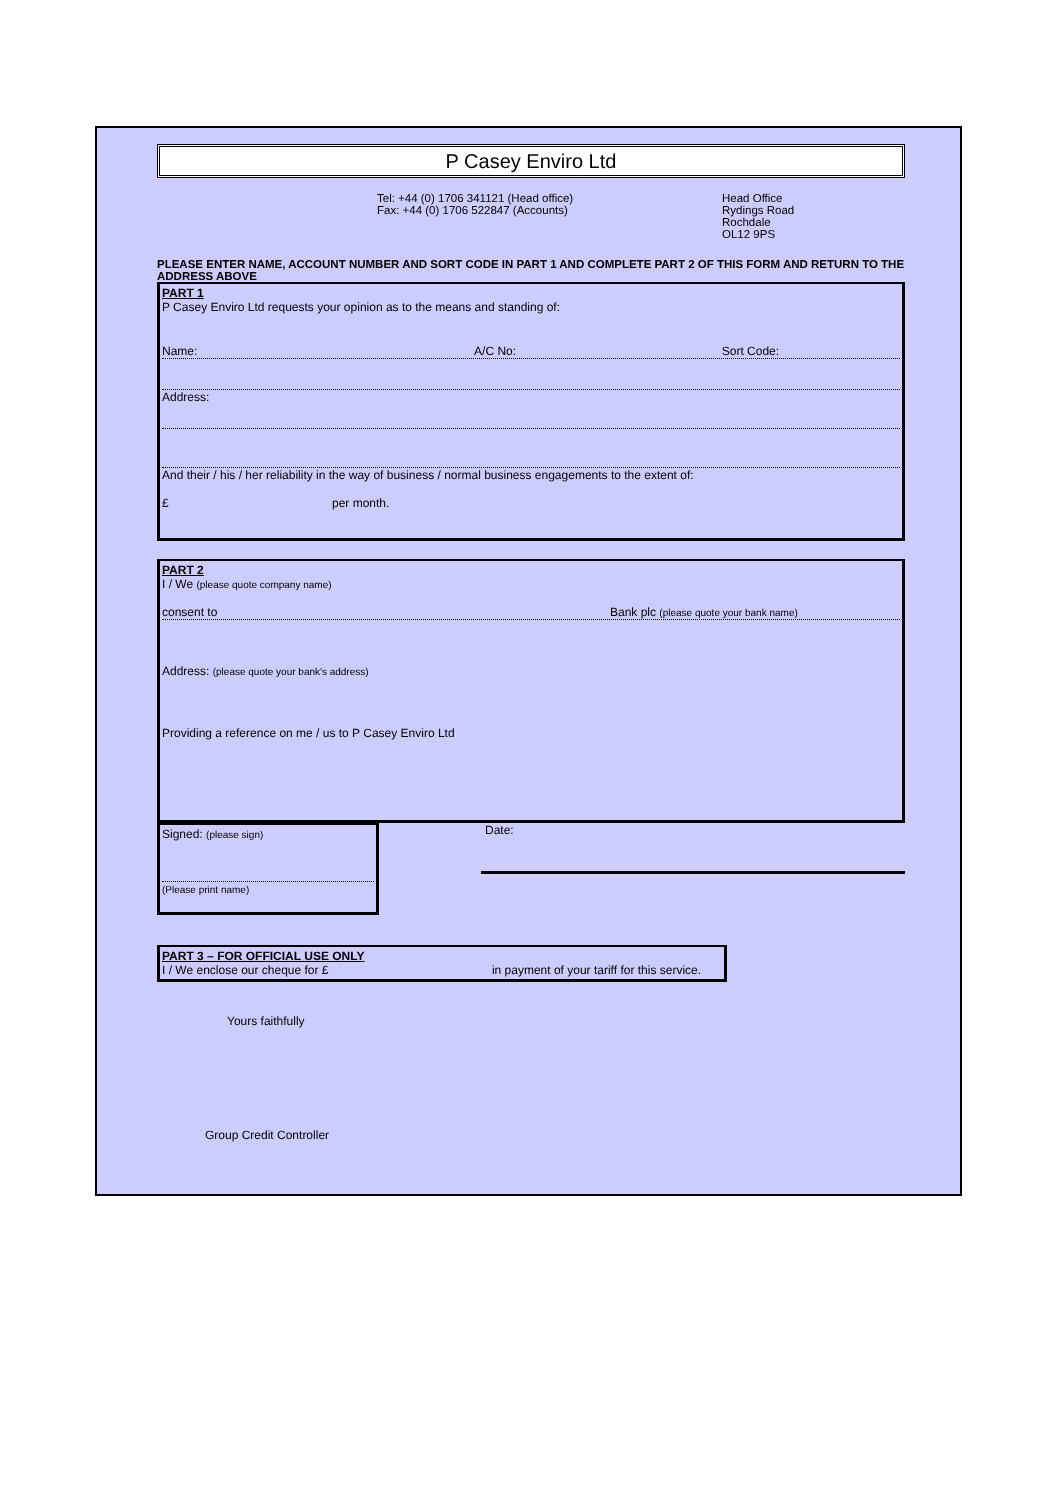P Casey Enviro Ltd
Tel: +44 (0) 1706 341121 (Head office)
Fax: +44 (0) 1706 522847 (Accounts)
Head Office
Rydings Road
Rochdale
OL12 9PS
PLEASE ENTER NAME, ACCOUNT NUMBER AND SORT CODE IN PART 1 AND COMPLETE PART 2 OF THIS FORM AND RETURN TO THE ADDRESS ABOVE
PART 1
P Casey Enviro Ltd requests your opinion as to the means and standing of:
Name: A/C No: Sort Code:
Address:
And their / his / her reliability in the way of business / normal business engagements to the extent of:
£ per month.
PART 2
I / We (please quote company name)
consent to Bank plc (please quote your bank name)
Address: (please quote your bank's address)
Providing a reference on me / us to P Casey Enviro Ltd
Signed: (please sign)
(Please print name)
Date:
PART 3 – FOR OFFICIAL USE ONLY
I / We enclose our cheque for £ in payment of your tariff for this service.
Yours faithfully
Group Credit Controller